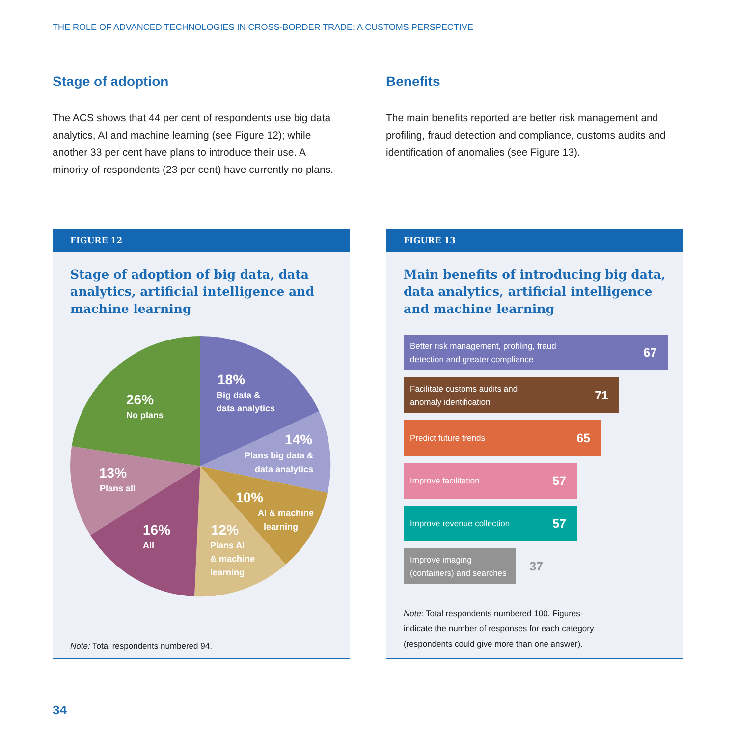THE ROLE OF ADVANCED TECHNOLOGIES IN CROSS-BORDER TRADE: A CUSTOMS PERSPECTIVE
Stage of adoption
The ACS shows that 44 per cent of respondents use big data analytics, AI and machine learning (see Figure 12); while another 33 per cent have plans to introduce their use. A minority of respondents (23 per cent) have currently no plans.
Benefits
The main benefits reported are better risk management and profiling, fraud detection and compliance, customs audits and identification of anomalies (see Figure 13).
FIGURE 12
Stage of adoption of big data, data analytics, artificial intelligence and machine learning
18%
Big data &
data analytics
14%
Plans big data &
data analytics
10%
AI & machine
learning
12%
Plans AI
& machine
learning
16%
All
13%
Plans all
26%
No plans
Note: Total respondents numbered 94.
FIGURE 13
Main benefits of introducing big data, data analytics, artificial intelligence and machine learning
Better risk management, profiling, fraud
detection and greater compliance 67
Facilitate customs audits and
anomaly identification 71
Predict future trends 65
Improve facilitation 57
Improve revenue collection 57
Improve imaging
(containers) and searches 37
Note: Total respondents numbered 100. Figures
indicate the number of responses for each category
(respondents could give more than one answer).
34